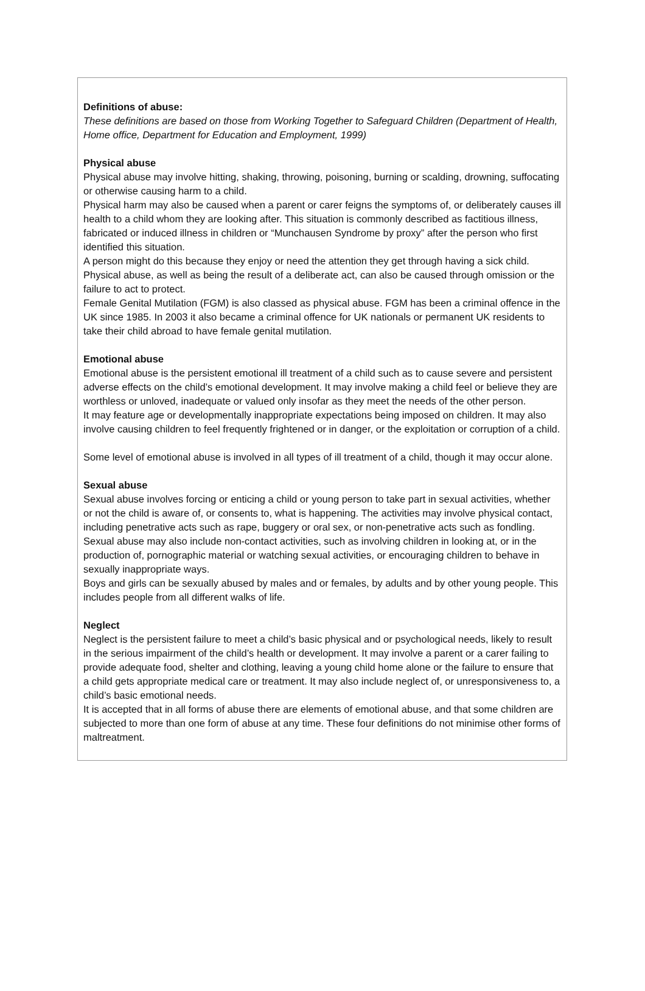Definitions of abuse:
These definitions are based on those from Working Together to Safeguard Children (Department of Health, Home office, Department for Education and Employment, 1999)
Physical abuse
Physical abuse may involve hitting, shaking, throwing, poisoning, burning or scalding, drowning, suffocating or otherwise causing harm to a child.
Physical harm may also be caused when a parent or carer feigns the symptoms of, or deliberately causes ill health to a child whom they are looking after. This situation is commonly described as factitious illness, fabricated or induced illness in children or “Munchausen Syndrome by proxy” after the person who first identified this situation.
A person might do this because they enjoy or need the attention they get through having a sick child.
Physical abuse, as well as being the result of a deliberate act, can also be caused through omission or the failure to act to protect.
Female Genital Mutilation (FGM) is also classed as physical abuse. FGM has been a criminal offence in the UK since 1985. In 2003 it also became a criminal offence for UK nationals or permanent UK residents to take their child abroad to have female genital mutilation.
Emotional abuse
Emotional abuse is the persistent emotional ill treatment of a child such as to cause severe and persistent adverse effects on the child’s emotional development. It may involve making a child feel or believe they are worthless or unloved, inadequate or valued only insofar as they meet the needs of the other person.
It may feature age or developmentally inappropriate expectations being imposed on children. It may also involve causing children to feel frequently frightened or in danger, or the exploitation or corruption of a child.
Some level of emotional abuse is involved in all types of ill treatment of a child, though it may occur alone.
Sexual abuse
Sexual abuse involves forcing or enticing a child or young person to take part in sexual activities, whether or not the child is aware of, or consents to, what is happening. The activities may involve physical contact, including penetrative acts such as rape, buggery or oral sex, or non-penetrative acts such as fondling.
Sexual abuse may also include non-contact activities, such as involving children in looking at, or in the production of, pornographic material or watching sexual activities, or encouraging children to behave in sexually inappropriate ways.
Boys and girls can be sexually abused by males and or females, by adults and by other young people. This includes people from all different walks of life.
Neglect
Neglect is the persistent failure to meet a child’s basic physical and or psychological needs, likely to result in the serious impairment of the child’s health or development. It may involve a parent or a carer failing to provide adequate food, shelter and clothing, leaving a young child home alone or the failure to ensure that a child gets appropriate medical care or treatment. It may also include neglect of, or unresponsiveness to, a child’s basic emotional needs.
It is accepted that in all forms of abuse there are elements of emotional abuse, and that some children are subjected to more than one form of abuse at any time. These four definitions do not minimise other forms of maltreatment.